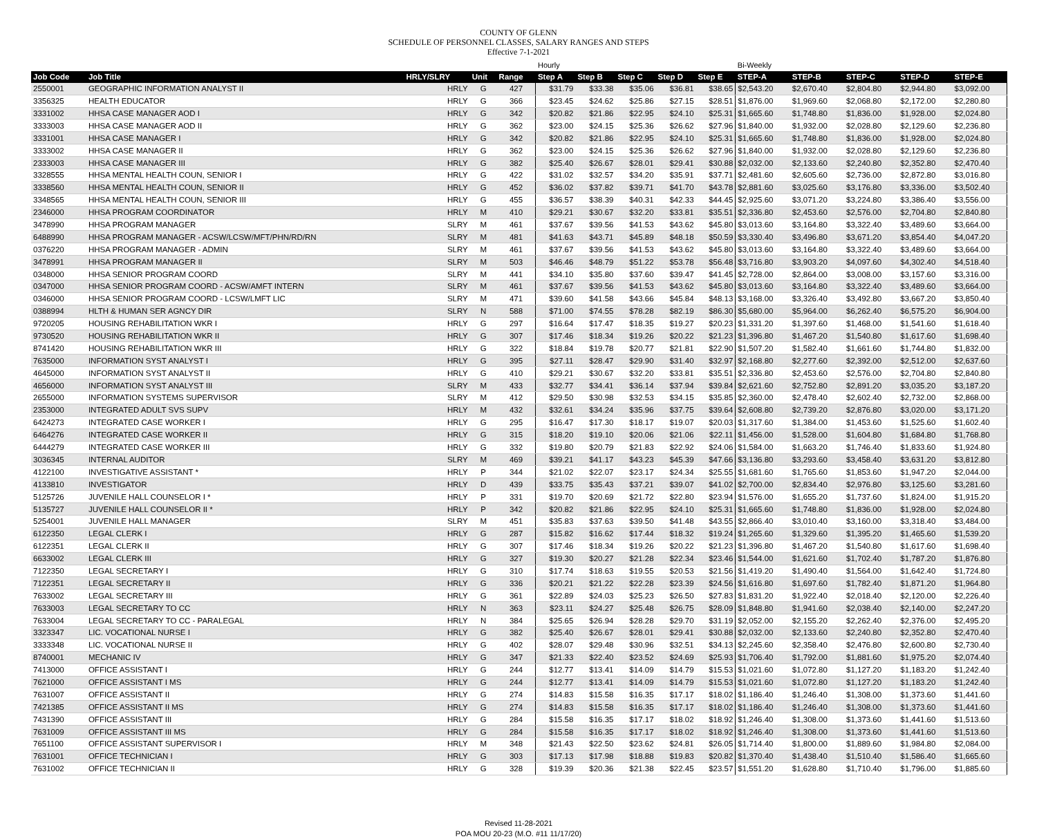COUNTY OF GLENN
SCHEDULE OF PERSONNEL CLASSES, SALARY RANGES AND STEPS
Effective 7-1-2021
| | | | | | Hourly | | | | | Bi-Weekly | | | | |
| --- | --- | --- | --- | --- | --- | --- | --- | --- | --- | --- | --- | --- | --- | --- |
| Job Code | Job Title | HRLY/SLRY | Unit | Range | Step A | Step B | Step C | Step D | Step E | STEP-A | STEP-B | STEP-C | STEP-D | STEP-E |
| 2550001 | GEOGRAPHIC INFORMATION ANALYST II | HRLY | G | 427 | $31.79 | $33.38 | $35.06 | $36.81 | $38.65 | $2,543.20 | $2,670.40 | $2,804.80 | $2,944.80 | $3,092.00 |
| 3356325 | HEALTH EDUCATOR | HRLY | G | 366 | $23.45 | $24.62 | $25.86 | $27.15 | $28.51 | $1,876.00 | $1,969.60 | $2,068.80 | $2,172.00 | $2,280.80 |
| 3331002 | HHSA CASE MANAGER AOD I | HRLY | G | 342 | $20.82 | $21.86 | $22.95 | $24.10 | $25.31 | $1,665.60 | $1,748.80 | $1,836.00 | $1,928.00 | $2,024.80 |
| 3333003 | HHSA CASE MANAGER AOD II | HRLY | G | 362 | $23.00 | $24.15 | $25.36 | $26.62 | $27.96 | $1,840.00 | $1,932.00 | $2,028.80 | $2,129.60 | $2,236.80 |
| 3331001 | HHSA CASE MANAGER I | HRLY | G | 342 | $20.82 | $21.86 | $22.95 | $24.10 | $25.31 | $1,665.60 | $1,748.80 | $1,836.00 | $1,928.00 | $2,024.80 |
| 3333002 | HHSA CASE MANAGER II | HRLY | G | 362 | $23.00 | $24.15 | $25.36 | $26.62 | $27.96 | $1,840.00 | $1,932.00 | $2,028.80 | $2,129.60 | $2,236.80 |
| 2333003 | HHSA CASE MANAGER III | HRLY | G | 382 | $25.40 | $26.67 | $28.01 | $29.41 | $30.88 | $2,032.00 | $2,133.60 | $2,240.80 | $2,352.80 | $2,470.40 |
| 3328555 | HHSA MENTAL HEALTH COUN, SENIOR I | HRLY | G | 422 | $31.02 | $32.57 | $34.20 | $35.91 | $37.71 | $2,481.60 | $2,605.60 | $2,736.00 | $2,872.80 | $3,016.80 |
| 3338560 | HHSA MENTAL HEALTH COUN, SENIOR II | HRLY | G | 452 | $36.02 | $37.82 | $39.71 | $41.70 | $43.78 | $2,881.60 | $3,025.60 | $3,176.80 | $3,336.00 | $3,502.40 |
| 3348565 | HHSA MENTAL HEALTH COUN, SENIOR III | HRLY | G | 455 | $36.57 | $38.39 | $40.31 | $42.33 | $44.45 | $2,925.60 | $3,071.20 | $3,224.80 | $3,386.40 | $3,556.00 |
| 2346000 | HHSA PROGRAM COORDINATOR | HRLY | M | 410 | $29.21 | $30.67 | $32.20 | $33.81 | $35.51 | $2,336.80 | $2,453.60 | $2,576.00 | $2,704.80 | $2,840.80 |
| 3478990 | HHSA PROGRAM MANAGER | SLRY | M | 461 | $37.67 | $39.56 | $41.53 | $43.62 | $45.80 | $3,013.60 | $3,164.80 | $3,322.40 | $3,489.60 | $3,664.00 |
| 6488990 | HHSA PROGRAM MANAGER - ACSW/LCSW/MFT/PHN/RD/RN | SLRY | M | 481 | $41.63 | $43.71 | $45.89 | $48.18 | $50.59 | $3,330.40 | $3,496.80 | $3,671.20 | $3,854.40 | $4,047.20 |
| 0376220 | HHSA PROGRAM MANAGER - ADMIN | SLRY | M | 461 | $37.67 | $39.56 | $41.53 | $43.62 | $45.80 | $3,013.60 | $3,164.80 | $3,322.40 | $3,489.60 | $3,664.00 |
| 3478991 | HHSA PROGRAM MANAGER II | SLRY | M | 503 | $46.46 | $48.79 | $51.22 | $53.78 | $56.48 | $3,716.80 | $3,903.20 | $4,097.60 | $4,302.40 | $4,518.40 |
| 0348000 | HHSA SENIOR PROGRAM COORD | SLRY | M | 441 | $34.10 | $35.80 | $37.60 | $39.47 | $41.45 | $2,728.00 | $2,864.00 | $3,008.00 | $3,157.60 | $3,316.00 |
| 0347000 | HHSA SENIOR PROGRAM COORD - ACSW/AMFT INTERN | SLRY | M | 461 | $37.67 | $39.56 | $41.53 | $43.62 | $45.80 | $3,013.60 | $3,164.80 | $3,322.40 | $3,489.60 | $3,664.00 |
| 0346000 | HHSA SENIOR PROGRAM COORD - LCSW/LMFT LIC | SLRY | M | 471 | $39.60 | $41.58 | $43.66 | $45.84 | $48.13 | $3,168.00 | $3,326.40 | $3,492.80 | $3,667.20 | $3,850.40 |
| 0388994 | HLTH & HUMAN SER AGNCY DIR | SLRY | N | 588 | $71.00 | $74.55 | $78.28 | $82.19 | $86.30 | $5,680.00 | $5,964.00 | $6,262.40 | $6,575.20 | $6,904.00 |
| 9720205 | HOUSING REHABILITATION WKR I | HRLY | G | 297 | $16.64 | $17.47 | $18.35 | $19.27 | $20.23 | $1,331.20 | $1,397.60 | $1,468.00 | $1,541.60 | $1,618.40 |
| 9730520 | HOUSING REHABILITATION WKR II | HRLY | G | 307 | $17.46 | $18.34 | $19.26 | $20.22 | $21.23 | $1,396.80 | $1,467.20 | $1,540.80 | $1,617.60 | $1,698.40 |
| 8741420 | HOUSING REHABILITATION WKR III | HRLY | G | 322 | $18.84 | $19.78 | $20.77 | $21.81 | $22.90 | $1,507.20 | $1,582.40 | $1,661.60 | $1,744.80 | $1,832.00 |
| 7635000 | INFORMATION SYST ANALYST I | HRLY | G | 395 | $27.11 | $28.47 | $29.90 | $31.40 | $32.97 | $2,168.80 | $2,277.60 | $2,392.00 | $2,512.00 | $2,637.60 |
| 4645000 | INFORMATION SYST ANALYST II | HRLY | G | 410 | $29.21 | $30.67 | $32.20 | $33.81 | $35.51 | $2,336.80 | $2,453.60 | $2,576.00 | $2,704.80 | $2,840.80 |
| 4656000 | INFORMATION SYST ANALYST III | SLRY | M | 433 | $32.77 | $34.41 | $36.14 | $37.94 | $39.84 | $2,621.60 | $2,752.80 | $2,891.20 | $3,035.20 | $3,187.20 |
| 2655000 | INFORMATION SYSTEMS SUPERVISOR | SLRY | M | 412 | $29.50 | $30.98 | $32.53 | $34.15 | $35.85 | $2,360.00 | $2,478.40 | $2,602.40 | $2,732.00 | $2,868.00 |
| 2353000 | INTEGRATED ADULT SVS SUPV | HRLY | M | 432 | $32.61 | $34.24 | $35.96 | $37.75 | $39.64 | $2,608.80 | $2,739.20 | $2,876.80 | $3,020.00 | $3,171.20 |
| 6424273 | INTEGRATED CASE WORKER I | HRLY | G | 295 | $16.47 | $17.30 | $18.17 | $19.07 | $20.03 | $1,317.60 | $1,384.00 | $1,453.60 | $1,525.60 | $1,602.40 |
| 6464276 | INTEGRATED CASE WORKER II | HRLY | G | 315 | $18.20 | $19.10 | $20.06 | $21.06 | $22.11 | $1,456.00 | $1,528.00 | $1,604.80 | $1,684.80 | $1,768.80 |
| 6444279 | INTEGRATED CASE WORKER III | HRLY | G | 332 | $19.80 | $20.79 | $21.83 | $22.92 | $24.06 | $1,584.00 | $1,663.20 | $1,746.40 | $1,833.60 | $1,924.80 |
| 3036345 | INTERNAL AUDITOR | SLRY | M | 469 | $39.21 | $41.17 | $43.23 | $45.39 | $47.66 | $3,136.80 | $3,293.60 | $3,458.40 | $3,631.20 | $3,812.80 |
| 4122100 | INVESTIGATIVE ASSISTANT * | HRLY | P | 344 | $21.02 | $22.07 | $23.17 | $24.34 | $25.55 | $1,681.60 | $1,765.60 | $1,853.60 | $1,947.20 | $2,044.00 |
| 4133810 | INVESTIGATOR | HRLY | D | 439 | $33.75 | $35.43 | $37.21 | $39.07 | $41.02 | $2,700.00 | $2,834.40 | $2,976.80 | $3,125.60 | $3,281.60 |
| 5125726 | JUVENILE HALL COUNSELOR I * | HRLY | P | 331 | $19.70 | $20.69 | $21.72 | $22.80 | $23.94 | $1,576.00 | $1,655.20 | $1,737.60 | $1,824.00 | $1,915.20 |
| 5135727 | JUVENILE HALL COUNSELOR II * | HRLY | P | 342 | $20.82 | $21.86 | $22.95 | $24.10 | $25.31 | $1,665.60 | $1,748.80 | $1,836.00 | $1,928.00 | $2,024.80 |
| 5254001 | JUVENILE HALL MANAGER | SLRY | M | 451 | $35.83 | $37.63 | $39.50 | $41.48 | $43.55 | $2,866.40 | $3,010.40 | $3,160.00 | $3,318.40 | $3,484.00 |
| 6122350 | LEGAL CLERK I | HRLY | G | 287 | $15.82 | $16.62 | $17.44 | $18.32 | $19.24 | $1,265.60 | $1,329.60 | $1,395.20 | $1,465.60 | $1,539.20 |
| 6122351 | LEGAL CLERK II | HRLY | G | 307 | $17.46 | $18.34 | $19.26 | $20.22 | $21.23 | $1,396.80 | $1,467.20 | $1,540.80 | $1,617.60 | $1,698.40 |
| 6633002 | LEGAL CLERK III | HRLY | G | 327 | $19.30 | $20.27 | $21.28 | $22.34 | $23.46 | $1,544.00 | $1,621.60 | $1,702.40 | $1,787.20 | $1,876.80 |
| 7122350 | LEGAL SECRETARY I | HRLY | G | 310 | $17.74 | $18.63 | $19.55 | $20.53 | $21.56 | $1,419.20 | $1,490.40 | $1,564.00 | $1,642.40 | $1,724.80 |
| 7122351 | LEGAL SECRETARY II | HRLY | G | 336 | $20.21 | $21.22 | $22.28 | $23.39 | $24.56 | $1,616.80 | $1,697.60 | $1,782.40 | $1,871.20 | $1,964.80 |
| 7633002 | LEGAL SECRETARY III | HRLY | G | 361 | $22.89 | $24.03 | $25.23 | $26.50 | $27.83 | $1,831.20 | $1,922.40 | $2,018.40 | $2,120.00 | $2,226.40 |
| 7633003 | LEGAL SECRETARY TO CC | HRLY | N | 363 | $23.11 | $24.27 | $25.48 | $26.75 | $28.09 | $1,848.80 | $1,941.60 | $2,038.40 | $2,140.00 | $2,247.20 |
| 7633004 | LEGAL SECRETARY TO CC - PARALEGAL | HRLY | N | 384 | $25.65 | $26.94 | $28.28 | $29.70 | $31.19 | $2,052.00 | $2,155.20 | $2,262.40 | $2,376.00 | $2,495.20 |
| 3323347 | LIC. VOCATIONAL NURSE I | HRLY | G | 382 | $25.40 | $26.67 | $28.01 | $29.41 | $30.88 | $2,032.00 | $2,133.60 | $2,240.80 | $2,352.80 | $2,470.40 |
| 3333348 | LIC. VOCATIONAL NURSE II | HRLY | G | 402 | $28.07 | $29.48 | $30.96 | $32.51 | $34.13 | $2,245.60 | $2,358.40 | $2,476.80 | $2,600.80 | $2,730.40 |
| 8740001 | MECHANIC IV | HRLY | G | 347 | $21.33 | $22.40 | $23.52 | $24.69 | $25.93 | $1,706.40 | $1,792.00 | $1,881.60 | $1,975.20 | $2,074.40 |
| 7413000 | OFFICE ASSISTANT I | HRLY | G | 244 | $12.77 | $13.41 | $14.09 | $14.79 | $15.53 | $1,021.60 | $1,072.80 | $1,127.20 | $1,183.20 | $1,242.40 |
| 7621000 | OFFICE ASSISTANT I MS | HRLY | G | 244 | $12.77 | $13.41 | $14.09 | $14.79 | $15.53 | $1,021.60 | $1,072.80 | $1,127.20 | $1,183.20 | $1,242.40 |
| 7631007 | OFFICE ASSISTANT II | HRLY | G | 274 | $14.83 | $15.58 | $16.35 | $17.17 | $18.02 | $1,186.40 | $1,246.40 | $1,308.00 | $1,373.60 | $1,441.60 |
| 7421385 | OFFICE ASSISTANT II MS | HRLY | G | 274 | $14.83 | $15.58 | $16.35 | $17.17 | $18.02 | $1,186.40 | $1,246.40 | $1,308.00 | $1,373.60 | $1,441.60 |
| 7431390 | OFFICE ASSISTANT III | HRLY | G | 284 | $15.58 | $16.35 | $17.17 | $18.02 | $18.92 | $1,246.40 | $1,308.00 | $1,373.60 | $1,441.60 | $1,513.60 |
| 7631009 | OFFICE ASSISTANT III MS | HRLY | G | 284 | $15.58 | $16.35 | $17.17 | $18.02 | $18.92 | $1,246.40 | $1,308.00 | $1,373.60 | $1,441.60 | $1,513.60 |
| 7651100 | OFFICE ASSISTANT SUPERVISOR I | HRLY | M | 348 | $21.43 | $22.50 | $23.62 | $24.81 | $26.05 | $1,714.40 | $1,800.00 | $1,889.60 | $1,984.80 | $2,084.00 |
| 7631001 | OFFICE TECHNICIAN I | HRLY | G | 303 | $17.13 | $17.98 | $18.88 | $19.83 | $20.82 | $1,370.40 | $1,438.40 | $1,510.40 | $1,586.40 | $1,665.60 |
| 7631002 | OFFICE TECHNICIAN II | HRLY | G | 328 | $19.39 | $20.36 | $21.38 | $22.45 | $23.57 | $1,551.20 | $1,628.80 | $1,710.40 | $1,796.00 | $1,885.60 |
Revised 11-28-2021
POA MOU 20-23 (M.O. #11 11/17/20)